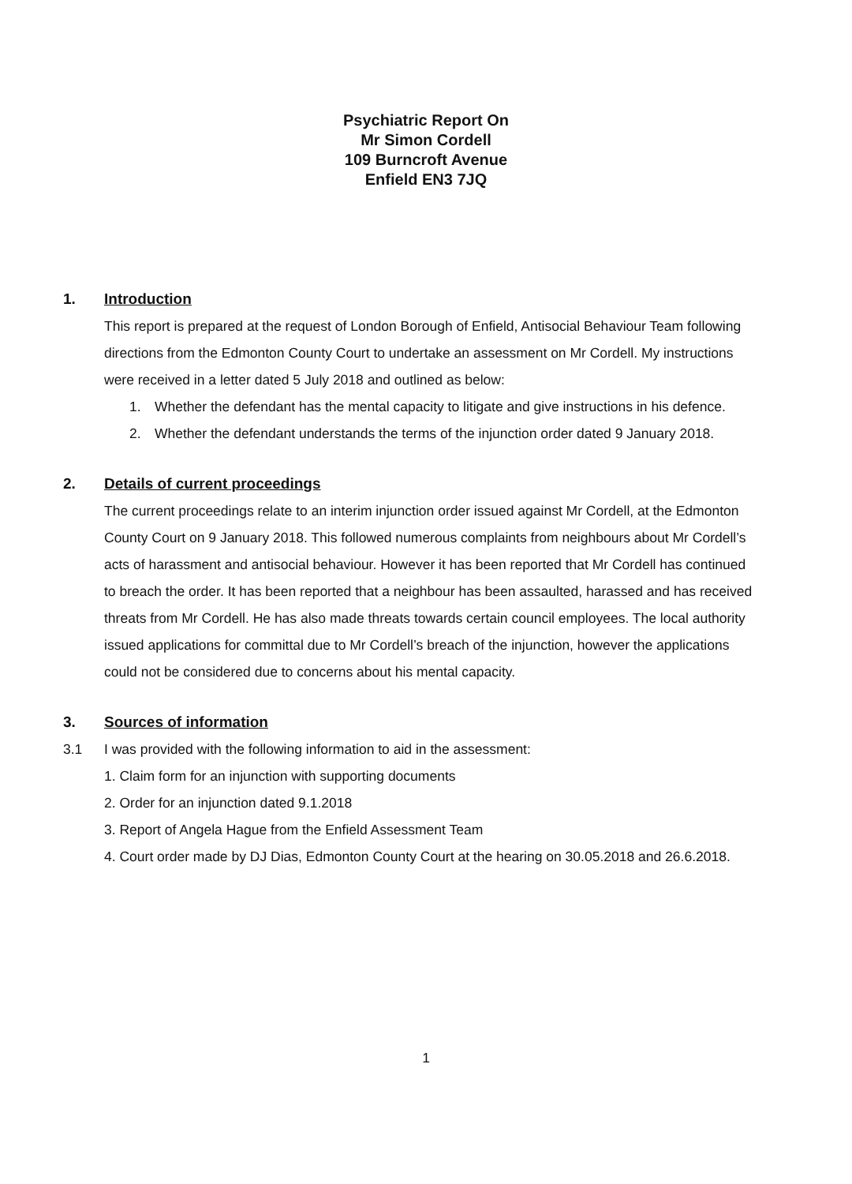Psychiatric Report On
Mr Simon Cordell
109 Burncroft Avenue
Enfield EN3 7JQ
1. Introduction
This report is prepared at the request of London Borough of Enfield, Antisocial Behaviour Team following directions from the Edmonton County Court to undertake an assessment on Mr Cordell. My instructions were received in a letter dated 5 July 2018 and outlined as below:
1. Whether the defendant has the mental capacity to litigate and give instructions in his defence.
2. Whether the defendant understands the terms of the injunction order dated 9 January 2018.
2. Details of current proceedings
The current proceedings relate to an interim injunction order issued against Mr Cordell, at the Edmonton County Court on 9 January 2018. This followed numerous complaints from neighbours about Mr Cordell’s acts of harassment and antisocial behaviour. However it has been reported that Mr Cordell has continued to breach the order. It has been reported that a neighbour has been assaulted, harassed and has received threats from Mr Cordell. He has also made threats towards certain council employees. The local authority issued applications for committal due to Mr Cordell’s breach of the injunction, however the applications could not be considered due to concerns about his mental capacity.
3. Sources of information
3.1 I was provided with the following information to aid in the assessment:
1. Claim form for an injunction with supporting documents
2. Order for an injunction dated 9.1.2018
3. Report of Angela Hague from the Enfield Assessment Team
4. Court order made by DJ Dias, Edmonton County Court at the hearing on 30.05.2018 and 26.6.2018.
1